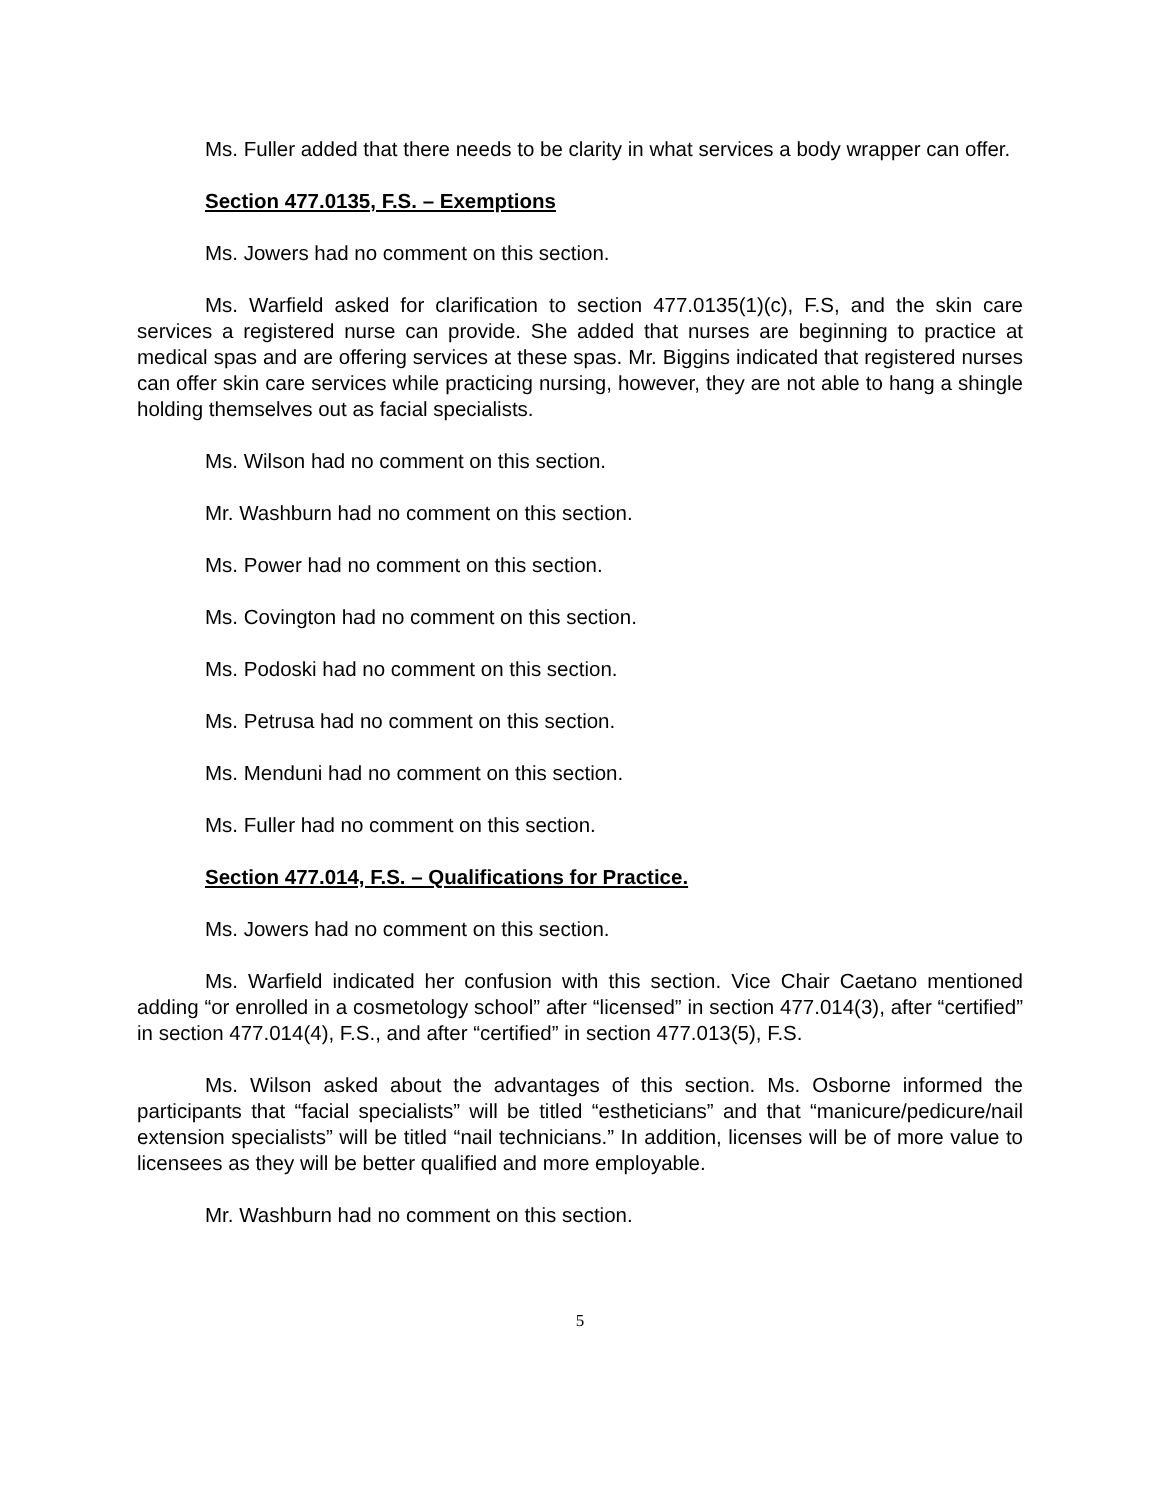Ms. Fuller added that there needs to be clarity in what services a body wrapper can offer.
Section 477.0135, F.S. – Exemptions
Ms. Jowers had no comment on this section.
Ms. Warfield asked for clarification to section 477.0135(1)(c), F.S, and the skin care services a registered nurse can provide. She added that nurses are beginning to practice at medical spas and are offering services at these spas. Mr. Biggins indicated that registered nurses can offer skin care services while practicing nursing, however, they are not able to hang a shingle holding themselves out as facial specialists.
Ms. Wilson had no comment on this section.
Mr. Washburn had no comment on this section.
Ms. Power had no comment on this section.
Ms. Covington had no comment on this section.
Ms. Podoski had no comment on this section.
Ms. Petrusa had no comment on this section.
Ms. Menduni had no comment on this section.
Ms. Fuller had no comment on this section.
Section 477.014, F.S. – Qualifications for Practice.
Ms. Jowers had no comment on this section.
Ms. Warfield indicated her confusion with this section. Vice Chair Caetano mentioned adding “or enrolled in a cosmetology school” after “licensed” in section 477.014(3), after “certified” in section 477.014(4), F.S., and after “certified” in section 477.013(5), F.S.
Ms. Wilson asked about the advantages of this section. Ms. Osborne informed the participants that “facial specialists” will be titled “estheticians” and that “manicure/pedicure/nail extension specialists” will be titled “nail technicians.” In addition, licenses will be of more value to licensees as they will be better qualified and more employable.
Mr. Washburn had no comment on this section.
5